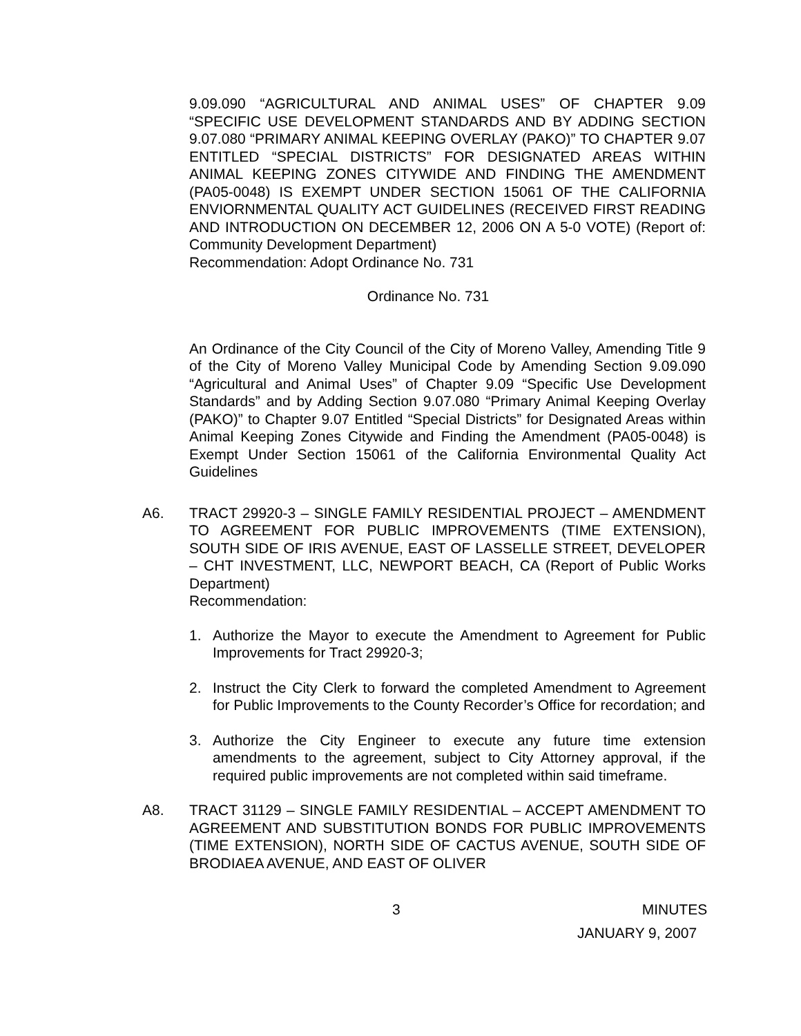9.09.090 “AGRICULTURAL AND ANIMAL USES” OF CHAPTER 9.09 “SPECIFIC USE DEVELOPMENT STANDARDS AND BY ADDING SECTION 9.07.080 “PRIMARY ANIMAL KEEPING OVERLAY (PAKO)” TO CHAPTER 9.07 ENTITLED “SPECIAL DISTRICTS” FOR DESIGNATED AREAS WITHIN ANIMAL KEEPING ZONES CITYWIDE AND FINDING THE AMENDMENT (PA05-0048) IS EXEMPT UNDER SECTION 15061 OF THE CALIFORNIA ENVIORNMENTAL QUALITY ACT GUIDELINES (RECEIVED FIRST READING AND INTRODUCTION ON DECEMBER 12, 2006 ON A 5-0 VOTE) (Report of: Community Development Department)
Recommendation: Adopt Ordinance No. 731
Ordinance No. 731
An Ordinance of the City Council of the City of Moreno Valley, Amending Title 9 of the City of Moreno Valley Municipal Code by Amending Section 9.09.090 “Agricultural and Animal Uses” of Chapter 9.09 “Specific Use Development Standards” and by Adding Section 9.07.080 “Primary Animal Keeping Overlay (PAKO)” to Chapter 9.07 Entitled “Special Districts” for Designated Areas within Animal Keeping Zones Citywide and Finding the Amendment (PA05-0048) is Exempt Under Section 15061 of the California Environmental Quality Act Guidelines
A6. TRACT 29920-3 – SINGLE FAMILY RESIDENTIAL PROJECT – AMENDMENT TO AGREEMENT FOR PUBLIC IMPROVEMENTS (TIME EXTENSION), SOUTH SIDE OF IRIS AVENUE, EAST OF LASSELLE STREET, DEVELOPER – CHT INVESTMENT, LLC, NEWPORT BEACH, CA (Report of Public Works Department)
Recommendation:
1. Authorize the Mayor to execute the Amendment to Agreement for Public Improvements for Tract 29920-3;
2. Instruct the City Clerk to forward the completed Amendment to Agreement for Public Improvements to the County Recorder’s Office for recordation; and
3. Authorize the City Engineer to execute any future time extension amendments to the agreement, subject to City Attorney approval, if the required public improvements are not completed within said timeframe.
A8. TRACT 31129 – SINGLE FAMILY RESIDENTIAL – ACCEPT AMENDMENT TO AGREEMENT AND SUBSTITUTION BONDS FOR PUBLIC IMPROVEMENTS (TIME EXTENSION), NORTH SIDE OF CACTUS AVENUE, SOUTH SIDE OF BRODIAEA AVENUE, AND EAST OF OLIVER
3 MINUTES
JANUARY 9, 2007